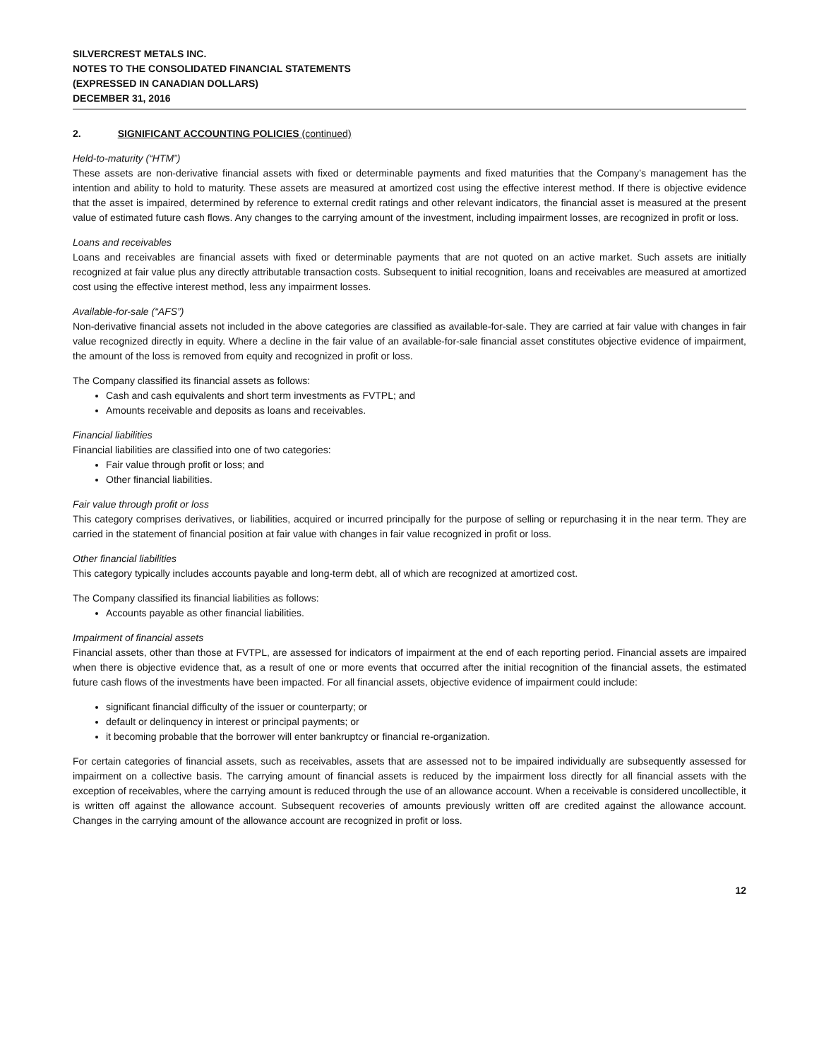SILVERCREST METALS INC.
NOTES TO THE CONSOLIDATED FINANCIAL STATEMENTS
(EXPRESSED IN CANADIAN DOLLARS)
DECEMBER 31, 2016
2. SIGNIFICANT ACCOUNTING POLICIES (continued)
Held-to-maturity (“HTM”)
These assets are non-derivative financial assets with fixed or determinable payments and fixed maturities that the Company’s management has the intention and ability to hold to maturity. These assets are measured at amortized cost using the effective interest method. If there is objective evidence that the asset is impaired, determined by reference to external credit ratings and other relevant indicators, the financial asset is measured at the present value of estimated future cash flows. Any changes to the carrying amount of the investment, including impairment losses, are recognized in profit or loss.
Loans and receivables
Loans and receivables are financial assets with fixed or determinable payments that are not quoted on an active market. Such assets are initially recognized at fair value plus any directly attributable transaction costs. Subsequent to initial recognition, loans and receivables are measured at amortized cost using the effective interest method, less any impairment losses.
Available-for-sale (“AFS”)
Non-derivative financial assets not included in the above categories are classified as available-for-sale. They are carried at fair value with changes in fair value recognized directly in equity. Where a decline in the fair value of an available-for-sale financial asset constitutes objective evidence of impairment, the amount of the loss is removed from equity and recognized in profit or loss.
The Company classified its financial assets as follows:
Cash and cash equivalents and short term investments as FVTPL; and
Amounts receivable and deposits as loans and receivables.
Financial liabilities
Financial liabilities are classified into one of two categories:
Fair value through profit or loss; and
Other financial liabilities.
Fair value through profit or loss
This category comprises derivatives, or liabilities, acquired or incurred principally for the purpose of selling or repurchasing it in the near term. They are carried in the statement of financial position at fair value with changes in fair value recognized in profit or loss.
Other financial liabilities
This category typically includes accounts payable and long-term debt, all of which are recognized at amortized cost.
The Company classified its financial liabilities as follows:
Accounts payable as other financial liabilities.
Impairment of financial assets
Financial assets, other than those at FVTPL, are assessed for indicators of impairment at the end of each reporting period. Financial assets are impaired when there is objective evidence that, as a result of one or more events that occurred after the initial recognition of the financial assets, the estimated future cash flows of the investments have been impacted. For all financial assets, objective evidence of impairment could include:
significant financial difficulty of the issuer or counterparty; or
default or delinquency in interest or principal payments; or
it becoming probable that the borrower will enter bankruptcy or financial re-organization.
For certain categories of financial assets, such as receivables, assets that are assessed not to be impaired individually are subsequently assessed for impairment on a collective basis. The carrying amount of financial assets is reduced by the impairment loss directly for all financial assets with the exception of receivables, where the carrying amount is reduced through the use of an allowance account. When a receivable is considered uncollectible, it is written off against the allowance account. Subsequent recoveries of amounts previously written off are credited against the allowance account. Changes in the carrying amount of the allowance account are recognized in profit or loss.
12